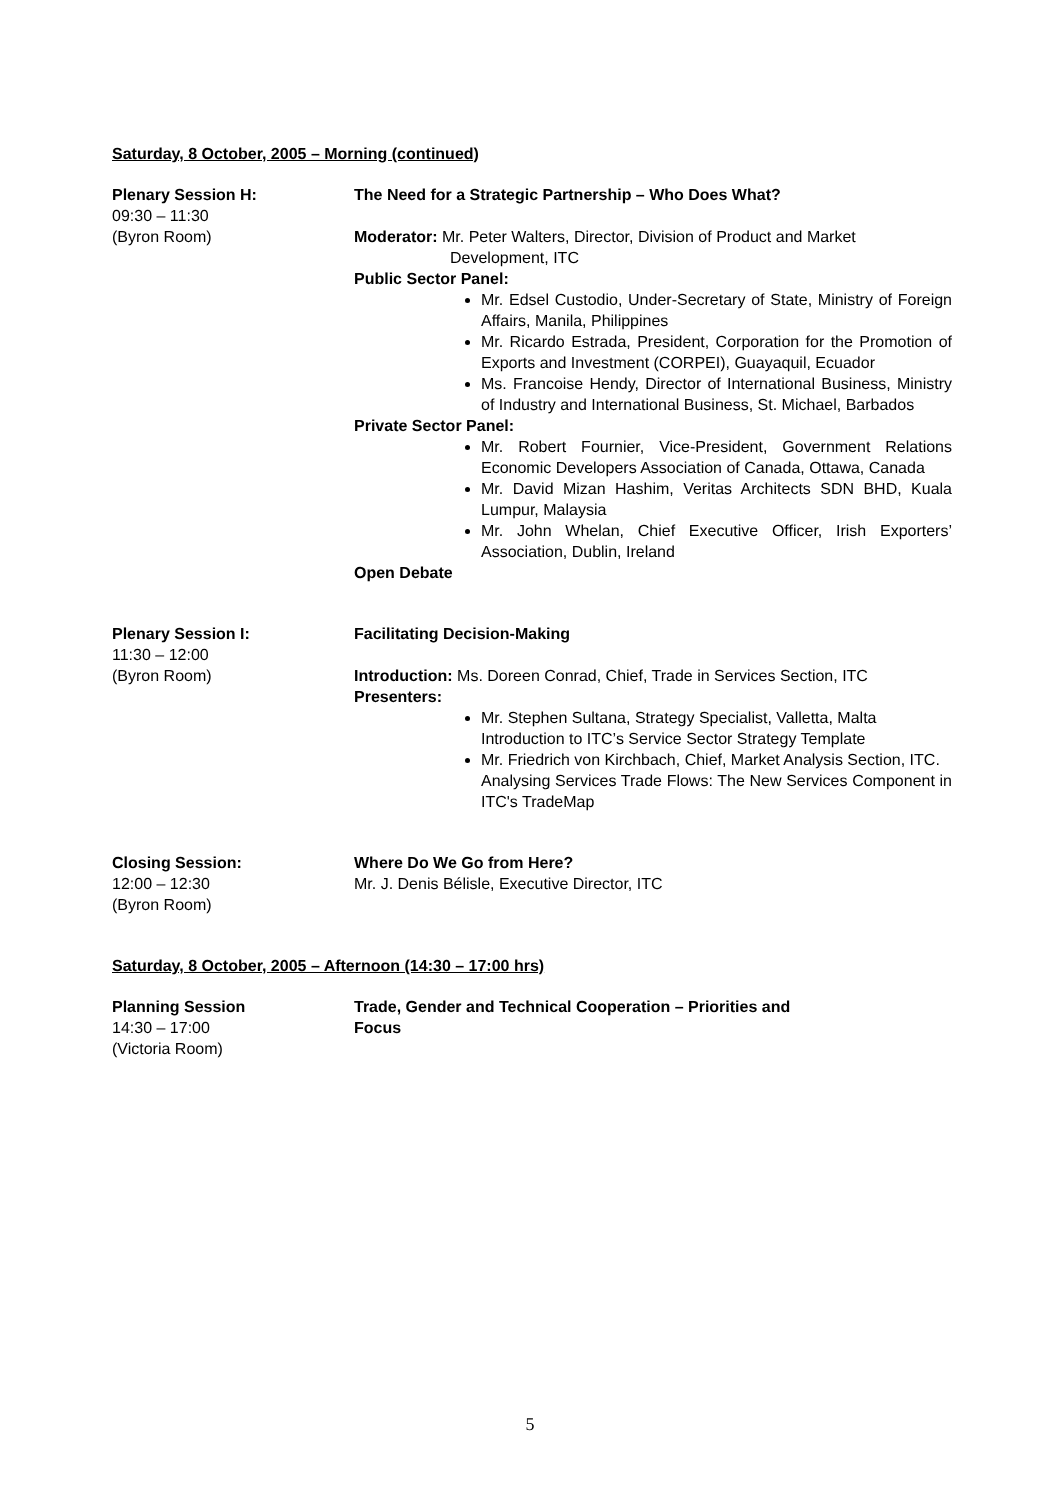Saturday, 8 October, 2005 – Morning (continued)
Plenary Session H:
09:30 – 11:30
(Byron Room)
The Need for a Strategic Partnership – Who Does What?
Moderator: Mr. Peter Walters, Director, Division of Product and Market
Development, ITC
Public Sector Panel:
Mr. Edsel Custodio, Under-Secretary of State, Ministry of Foreign Affairs, Manila, Philippines
Mr. Ricardo Estrada, President, Corporation for the Promotion of Exports and Investment (CORPEI), Guayaquil, Ecuador
Ms. Francoise Hendy, Director of International Business, Ministry of Industry and International Business, St. Michael, Barbados
Private Sector Panel:
Mr. Robert Fournier, Vice-President, Government Relations Economic Developers Association of Canada, Ottawa, Canada
Mr. David Mizan Hashim, Veritas Architects SDN BHD, Kuala Lumpur, Malaysia
Mr. John Whelan, Chief Executive Officer, Irish Exporters’ Association, Dublin, Ireland
Open Debate
Plenary Session I:
11:30 – 12:00
(Byron Room)
Facilitating Decision-Making
Introduction: Ms. Doreen Conrad, Chief, Trade in Services Section, ITC
Presenters:
Mr. Stephen Sultana, Strategy Specialist, Valletta, Malta
Introduction to ITC’s Service Sector Strategy Template
Mr. Friedrich von Kirchbach, Chief, Market Analysis Section, ITC.
Analysing Services Trade Flows: The New Services Component in ITC's TradeMap
Closing Session:
12:00 – 12:30
(Byron Room)
Where Do We Go from Here?
Mr. J. Denis Bélisle, Executive Director, ITC
Saturday, 8 October, 2005 – Afternoon (14:30 – 17:00 hrs)
Planning Session
14:30 – 17:00
(Victoria Room)
Trade, Gender and Technical Cooperation – Priorities and
Focus
5